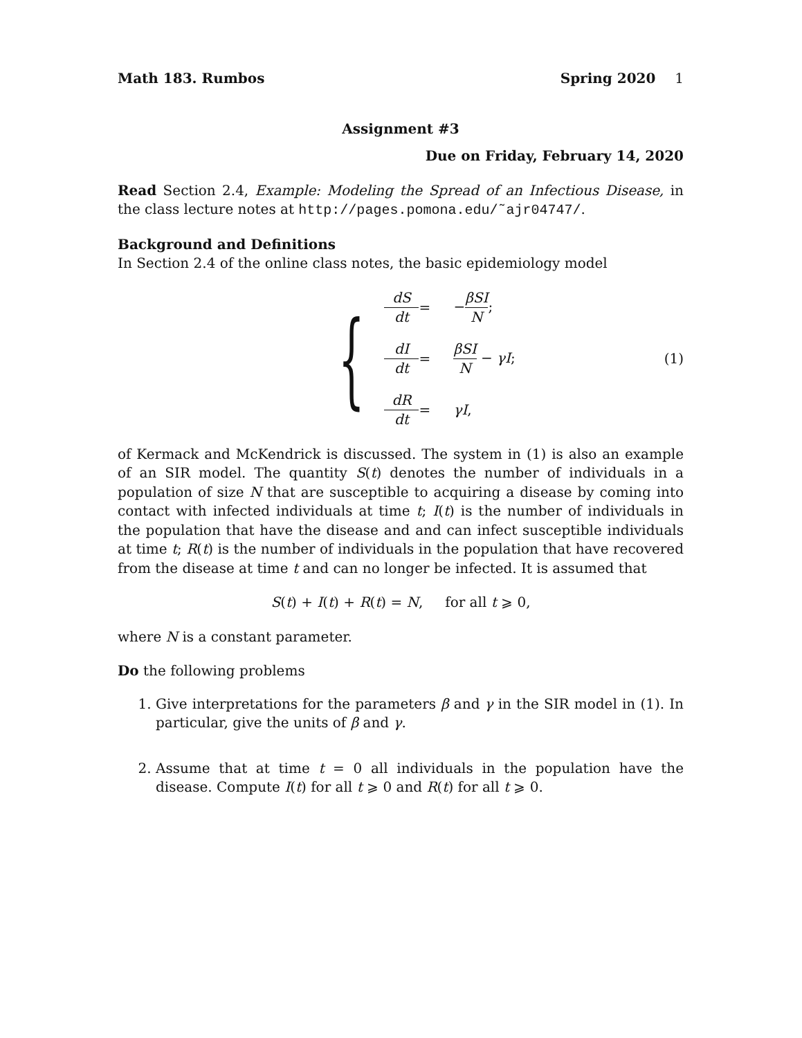Math 183. Rumbos Spring 2020 1
Assignment #3
Due on Friday, February 14, 2020
Read Section 2.4, Example: Modeling the Spread of an Infectious Disease, in the class lecture notes at http://pages.pomona.edu/˜ajr04747/.
Background and Definitions
In Section 2.4 of the online class notes, the basic epidemiology model
{
dS dt = −βSI N; dI dt = βSI N − γI; dR dt = γI,
(1)
of Kermack and McKendrick is discussed. The system in (1) is also an example of an SIR model. The quantity S(t) denotes the number of individuals in a population of size N that are susceptible to acquiring a disease by coming into contact with infected individuals at time t; I(t) is the number of individuals in the population that have the disease and and can infect susceptible individuals at time t; R(t) is the number of individuals in the population that have recovered from the disease at time t and can no longer be infected. It is assumed that
S(t) + I(t) + R(t) = N, for all t ⩾ 0,
where N is a constant parameter.
Do the following problems
1. Give interpretations for the parameters β and γ in the SIR model in (1). In particular, give the units of β and γ.
2. Assume that at time t = 0 all individuals in the population have the disease. Compute I(t) for all t ⩾ 0 and R(t) for all t ⩾ 0.